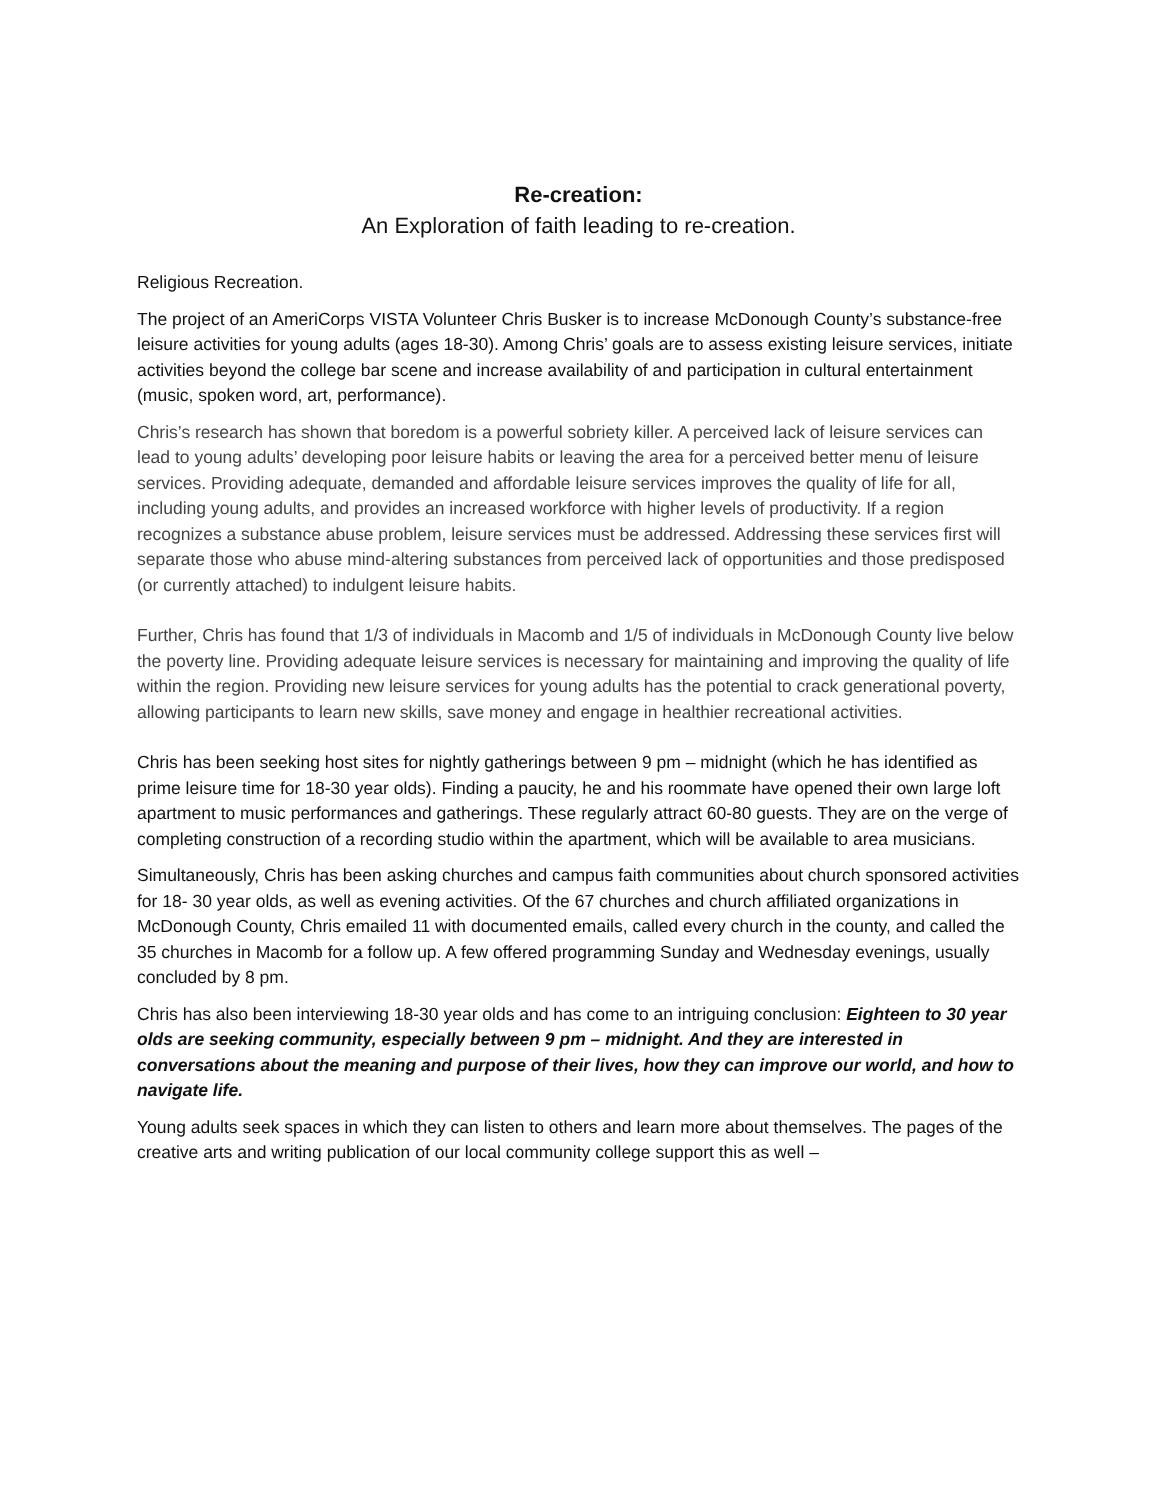Re-creation:
An Exploration of faith leading to re-creation.
Religious Recreation.
The project of an AmeriCorps VISTA Volunteer Chris Busker is to increase McDonough County’s substance-free leisure activities for young adults (ages 18-30). Among Chris’ goals are to assess existing leisure services, initiate activities beyond the college bar scene and increase availability of and participation in cultural entertainment (music, spoken word, art, performance).
Chris’s research has shown that boredom is a powerful sobriety killer. A perceived lack of leisure services can lead to young adults’ developing poor leisure habits or leaving the area for a perceived better menu of leisure services. Providing adequate, demanded and affordable leisure services improves the quality of life for all, including young adults, and provides an increased workforce with higher levels of productivity. If a region recognizes a substance abuse problem, leisure services must be addressed. Addressing these services first will separate those who abuse mind-altering substances from perceived lack of opportunities and those predisposed (or currently attached) to indulgent leisure habits.
Further, Chris has found that 1/3 of individuals in Macomb and 1/5 of individuals in McDonough County live below the poverty line. Providing adequate leisure services is necessary for maintaining and improving the quality of life within the region. Providing new leisure services for young adults has the potential to crack generational poverty, allowing participants to learn new skills, save money and engage in healthier recreational activities.
Chris has been seeking host sites for nightly gatherings between 9 pm – midnight (which he has identified as prime leisure time for 18-30 year olds). Finding a paucity, he and his roommate have opened their own large loft apartment to music performances and gatherings. These regularly attract 60-80 guests. They are on the verge of completing construction of a recording studio within the apartment, which will be available to area musicians.
Simultaneously, Chris has been asking churches and campus faith communities about church sponsored activities for 18- 30 year olds, as well as evening activities. Of the 67 churches and church affiliated organizations in McDonough County, Chris emailed 11 with documented emails, called every church in the county, and called the 35 churches in Macomb for a follow up. A few offered programming Sunday and Wednesday evenings, usually concluded by 8 pm.
Chris has also been interviewing 18-30 year olds and has come to an intriguing conclusion: Eighteen to 30 year olds are seeking community, especially between 9 pm – midnight. And they are interested in conversations about the meaning and purpose of their lives, how they can improve our world, and how to navigate life.
Young adults seek spaces in which they can listen to others and learn more about themselves. The pages of the creative arts and writing publication of our local community college support this as well –